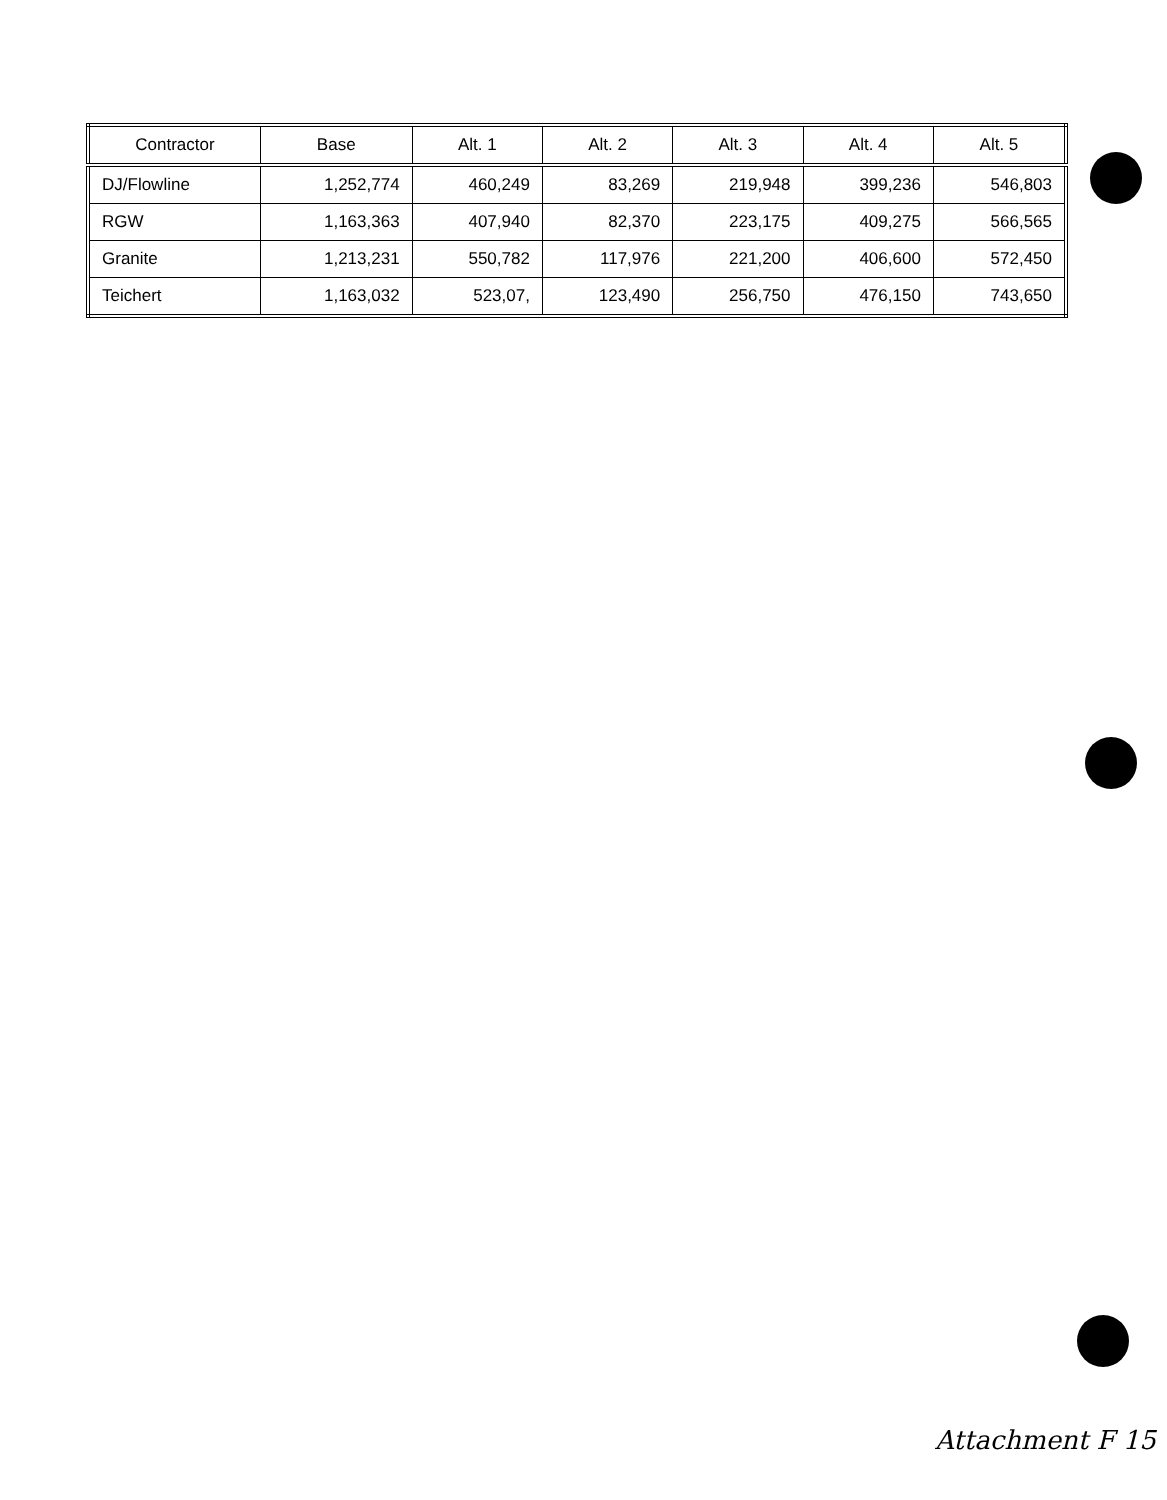| Contractor | Base | Alt. 1 | Alt. 2 | Alt. 3 | Alt. 4 | Alt. 5 |
| --- | --- | --- | --- | --- | --- | --- |
| DJ/Flowline | 1,252,774 | 460,249 | 83,269 | 219,948 | 399,236 | 546,803 |
| RGW | 1,163,363 | 407,940 | 82,370 | 223,175 | 409,275 | 566,565 |
| Granite | 1,213,231 | 550,782 | 117,976 | 221,200 | 406,600 | 572,450 |
| Teichert | 1,163,032 | 523,07, | 123,490 | 256,750 | 476,150 | 743,650 |
Attachment F 15